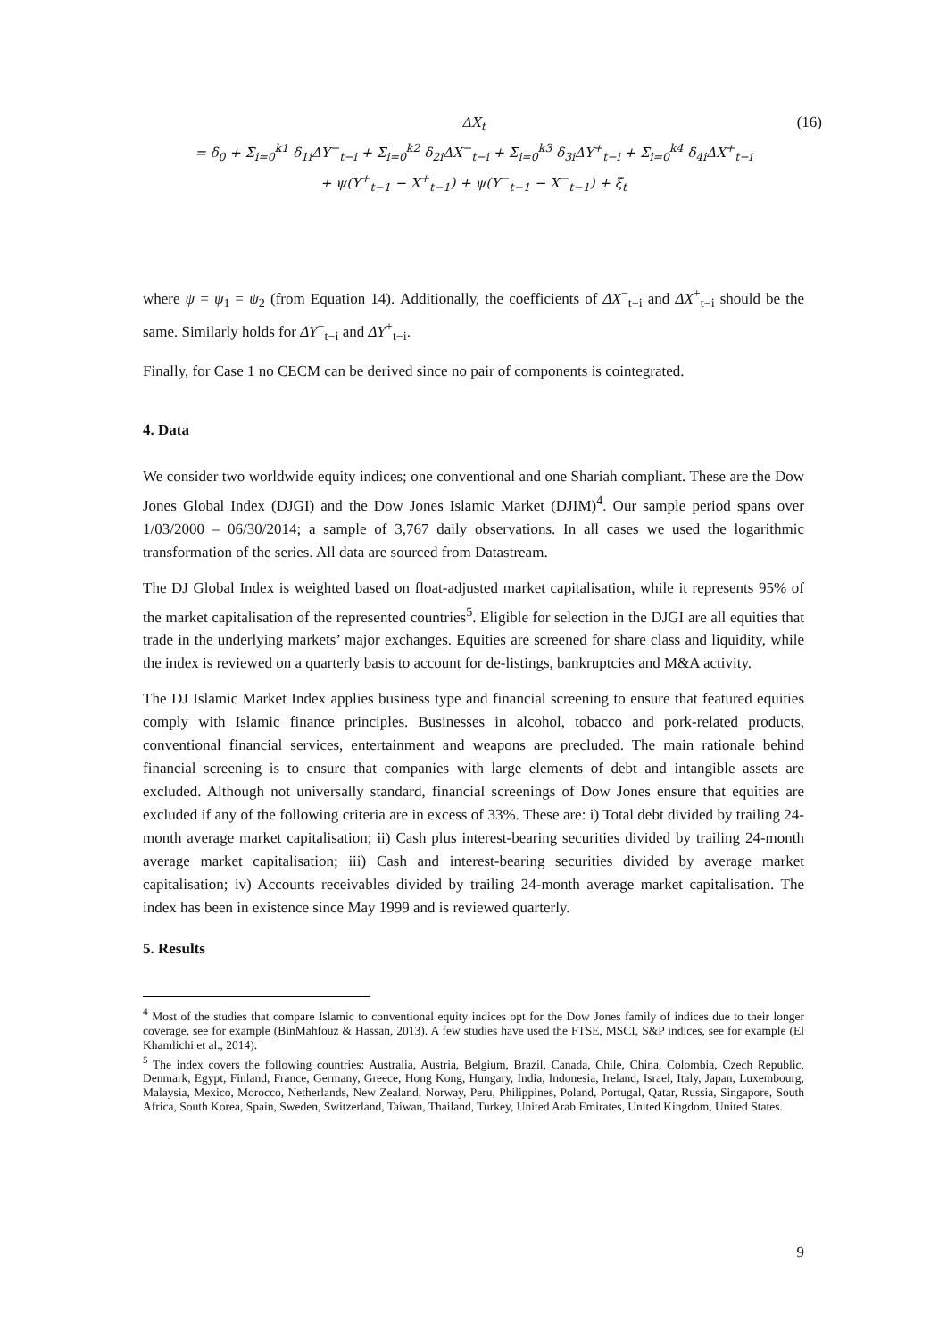ΔX<sub>t</sub>
= δ<sub>0</sub> + Σ<sub>i=0</sub><sup>k1</sup> δ<sub>1i</sub>ΔY<sup>−</sup><sub>t−i</sub> + Σ<sub>i=0</sub><sup>k2</sup> δ<sub>2i</sub>ΔX<sup>−</sup><sub>t−i</sub> + Σ<sub>i=0</sub><sup>k3</sup> δ<sub>3i</sub>ΔY<sup>+</sup><sub>t−i</sub> + Σ<sub>i=0</sub><sup>k4</sup> δ<sub>4i</sub>ΔX<sup>+</sup><sub>t−i</sub>
+ ψ(Y<sup>+</sup><sub>t−1</sub> − X<sup>+</sup><sub>t−1</sub>) + ψ(Y<sup>−</sup><sub>t−1</sub> − X<sup>−</sup><sub>t−1</sub>) + ξ<sub>t</sub>
(16)
where ψ = ψ<sub>1</sub> = ψ<sub>2</sub> (from Equation 14). Additionally, the coefficients of ΔX<sup>−</sup><sub>t−i</sub> and ΔX<sup>+</sup><sub>t−i</sub> should be the same. Similarly holds for ΔY<sup>−</sup><sub>t−i</sub> and ΔY<sup>+</sup><sub>t−i</sub>.
Finally, for Case 1 no CECM can be derived since no pair of components is cointegrated.
4. Data
We consider two worldwide equity indices; one conventional and one Shariah compliant. These are the Dow Jones Global Index (DJGI) and the Dow Jones Islamic Market (DJIM)<sup>4</sup>. Our sample period spans over 1/03/2000 – 06/30/2014; a sample of 3,767 daily observations. In all cases we used the logarithmic transformation of the series. All data are sourced from Datastream.
The DJ Global Index is weighted based on float-adjusted market capitalisation, while it represents 95% of the market capitalisation of the represented countries<sup>5</sup>. Eligible for selection in the DJGI are all equities that trade in the underlying markets’ major exchanges. Equities are screened for share class and liquidity, while the index is reviewed on a quarterly basis to account for de-listings, bankruptcies and M&A activity.
The DJ Islamic Market Index applies business type and financial screening to ensure that featured equities comply with Islamic finance principles. Businesses in alcohol, tobacco and pork-related products, conventional financial services, entertainment and weapons are precluded. The main rationale behind financial screening is to ensure that companies with large elements of debt and intangible assets are excluded. Although not universally standard, financial screenings of Dow Jones ensure that equities are excluded if any of the following criteria are in excess of 33%. These are: i) Total debt divided by trailing 24-month average market capitalisation; ii) Cash plus interest-bearing securities divided by trailing 24-month average market capitalisation; iii) Cash and interest-bearing securities divided by average market capitalisation; iv) Accounts receivables divided by trailing 24-month average market capitalisation. The index has been in existence since May 1999 and is reviewed quarterly.
5. Results
<sup>4</sup> Most of the studies that compare Islamic to conventional equity indices opt for the Dow Jones family of indices due to their longer coverage, see for example (BinMahfouz & Hassan, 2013). A few studies have used the FTSE, MSCI, S&P indices, see for example (El Khamlichi et al., 2014).
<sup>5</sup> The index covers the following countries: Australia, Austria, Belgium, Brazil, Canada, Chile, China, Colombia, Czech Republic, Denmark, Egypt, Finland, France, Germany, Greece, Hong Kong, Hungary, India, Indonesia, Ireland, Israel, Italy, Japan, Luxembourg, Malaysia, Mexico, Morocco, Netherlands, New Zealand, Norway, Peru, Philippines, Poland, Portugal, Qatar, Russia, Singapore, South Africa, South Korea, Spain, Sweden, Switzerland, Taiwan, Thailand, Turkey, United Arab Emirates, United Kingdom, United States.
9